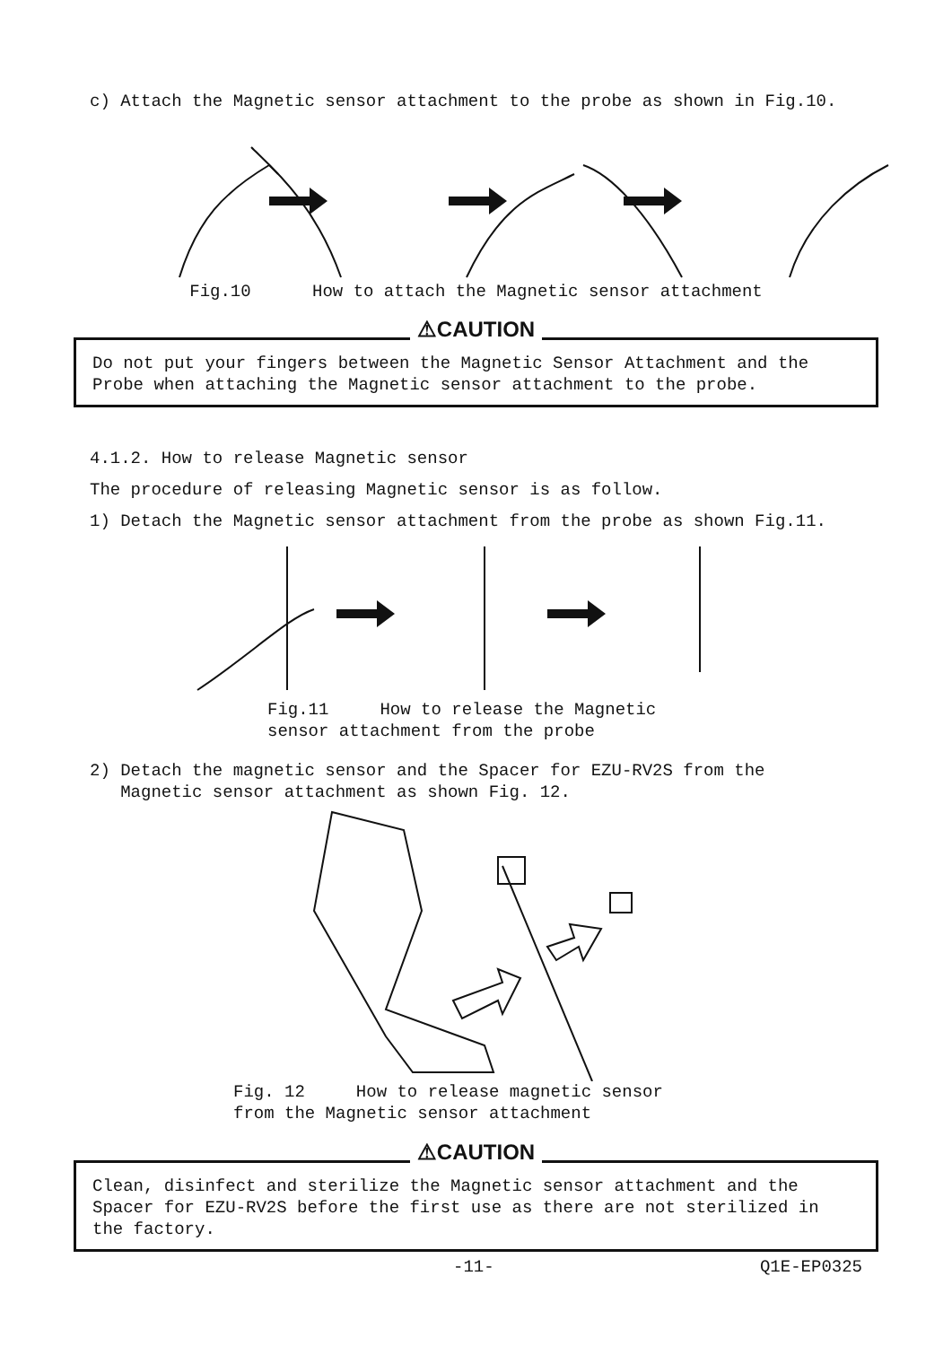c) Attach the Magnetic sensor attachment to the probe as shown in Fig.10.
Fig.10 How to attach the Magnetic sensor attachment
⚠CAUTION
Do not put your fingers between the Magnetic Sensor Attachment and the Probe when attaching the Magnetic sensor attachment to the probe.
4.1.2. How to release Magnetic sensor
The procedure of releasing Magnetic sensor is as follow.
1) Detach the Magnetic sensor attachment from the probe as shown Fig.11.
Fig.11 How to release the Magnetic
sensor attachment from the probe
2) Detach the magnetic sensor and the Spacer for EZU-RV2S from the
Magnetic sensor attachment as shown Fig. 12.
Fig. 12 How to release magnetic sensor
from the Magnetic sensor attachment
⚠CAUTION
Clean, disinfect and sterilize the Magnetic sensor attachment and the Spacer for EZU-RV2S before the first use as there are not sterilized in the factory.
-11- Q1E-EP0325